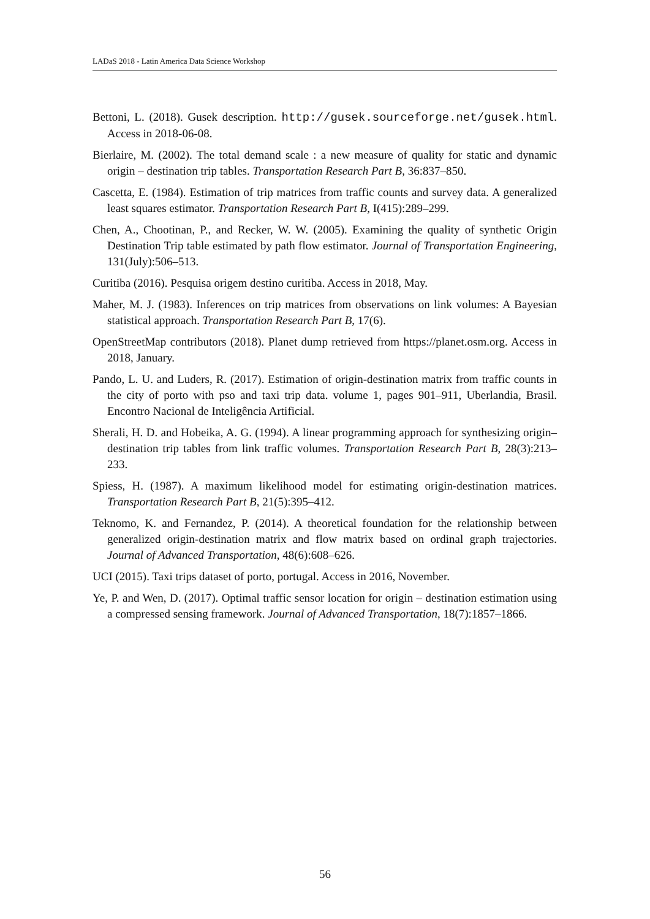LADaS 2018 - Latin America Data Science Workshop
Bettoni, L. (2018). Gusek description. http://gusek.sourceforge.net/gusek.html. Access in 2018-06-08.
Bierlaire, M. (2002). The total demand scale : a new measure of quality for static and dynamic origin – destination trip tables. Transportation Research Part B, 36:837–850.
Cascetta, E. (1984). Estimation of trip matrices from traffic counts and survey data. A generalized least squares estimator. Transportation Research Part B, I(415):289–299.
Chen, A., Chootinan, P., and Recker, W. W. (2005). Examining the quality of synthetic Origin Destination Trip table estimated by path flow estimator. Journal of Transportation Engineering, 131(July):506–513.
Curitiba (2016). Pesquisa origem destino curitiba. Access in 2018, May.
Maher, M. J. (1983). Inferences on trip matrices from observations on link volumes: A Bayesian statistical approach. Transportation Research Part B, 17(6).
OpenStreetMap contributors (2018). Planet dump retrieved from https://planet.osm.org. Access in 2018, January.
Pando, L. U. and Luders, R. (2017). Estimation of origin-destination matrix from traffic counts in the city of porto with pso and taxi trip data. volume 1, pages 901–911, Uberlandia, Brasil. Encontro Nacional de Inteligência Artificial.
Sherali, H. D. and Hobeika, A. G. (1994). A linear programming approach for synthesizing origin–destination trip tables from link traffic volumes. Transportation Research Part B, 28(3):213–233.
Spiess, H. (1987). A maximum likelihood model for estimating origin-destination matrices. Transportation Research Part B, 21(5):395–412.
Teknomo, K. and Fernandez, P. (2014). A theoretical foundation for the relationship between generalized origin-destination matrix and flow matrix based on ordinal graph trajectories. Journal of Advanced Transportation, 48(6):608–626.
UCI (2015). Taxi trips dataset of porto, portugal. Access in 2016, November.
Ye, P. and Wen, D. (2017). Optimal traffic sensor location for origin – destination estimation using a compressed sensing framework. Journal of Advanced Transportation, 18(7):1857–1866.
56